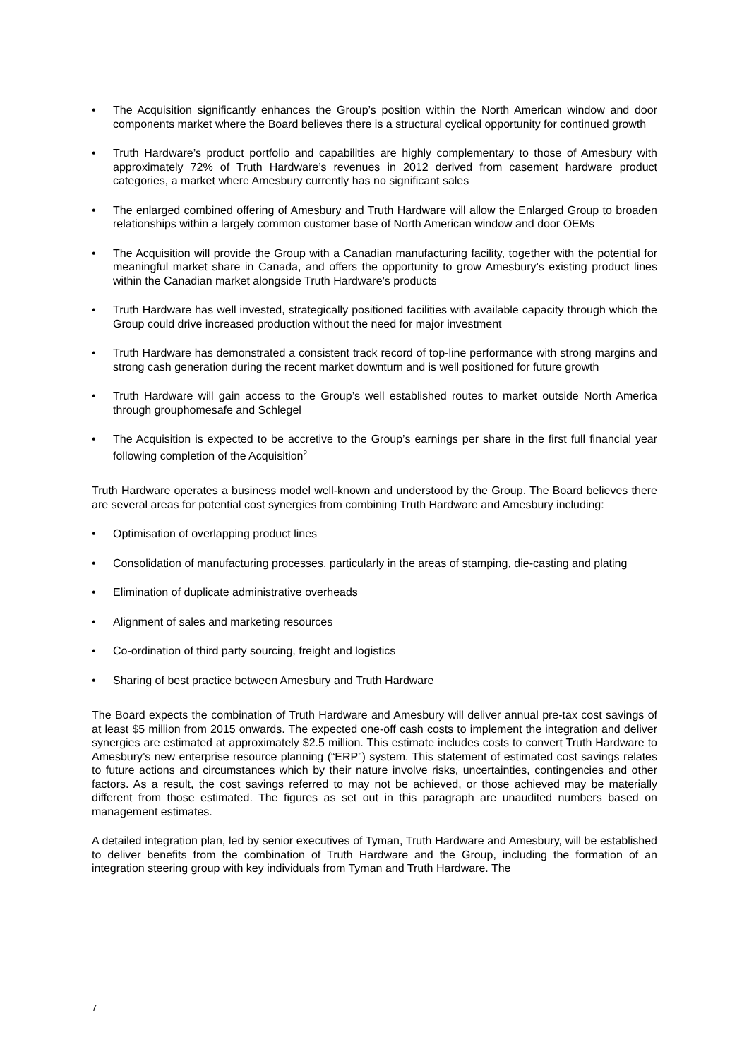• The Acquisition significantly enhances the Group’s position within the North American window and door components market where the Board believes there is a structural cyclical opportunity for continued growth
• Truth Hardware’s product portfolio and capabilities are highly complementary to those of Amesbury with approximately 72% of Truth Hardware’s revenues in 2012 derived from casement hardware product categories, a market where Amesbury currently has no significant sales
• The enlarged combined offering of Amesbury and Truth Hardware will allow the Enlarged Group to broaden relationships within a largely common customer base of North American window and door OEMs
• The Acquisition will provide the Group with a Canadian manufacturing facility, together with the potential for meaningful market share in Canada, and offers the opportunity to grow Amesbury’s existing product lines within the Canadian market alongside Truth Hardware’s products
• Truth Hardware has well invested, strategically positioned facilities with available capacity through which the Group could drive increased production without the need for major investment
• Truth Hardware has demonstrated a consistent track record of top-line performance with strong margins and strong cash generation during the recent market downturn and is well positioned for future growth
• Truth Hardware will gain access to the Group’s well established routes to market outside North America through grouphomesafe and Schlegel
• The Acquisition is expected to be accretive to the Group’s earnings per share in the first full financial year following completion of the Acquisition<sup>2</sup>
Truth Hardware operates a business model well-known and understood by the Group. The Board believes there are several areas for potential cost synergies from combining Truth Hardware and Amesbury including:
• Optimisation of overlapping product lines
• Consolidation of manufacturing processes, particularly in the areas of stamping, die-casting and plating
• Elimination of duplicate administrative overheads
• Alignment of sales and marketing resources
• Co-ordination of third party sourcing, freight and logistics
• Sharing of best practice between Amesbury and Truth Hardware
The Board expects the combination of Truth Hardware and Amesbury will deliver annual pre-tax cost savings of at least $5 million from 2015 onwards. The expected one-off cash costs to implement the integration and deliver synergies are estimated at approximately $2.5 million. This estimate includes costs to convert Truth Hardware to Amesbury’s new enterprise resource planning (“ERP”) system. This statement of estimated cost savings relates to future actions and circumstances which by their nature involve risks, uncertainties, contingencies and other factors. As a result, the cost savings referred to may not be achieved, or those achieved may be materially different from those estimated. The figures as set out in this paragraph are unaudited numbers based on management estimates.
A detailed integration plan, led by senior executives of Tyman, Truth Hardware and Amesbury, will be established to deliver benefits from the combination of Truth Hardware and the Group, including the formation of an integration steering group with key individuals from Tyman and Truth Hardware. The
7